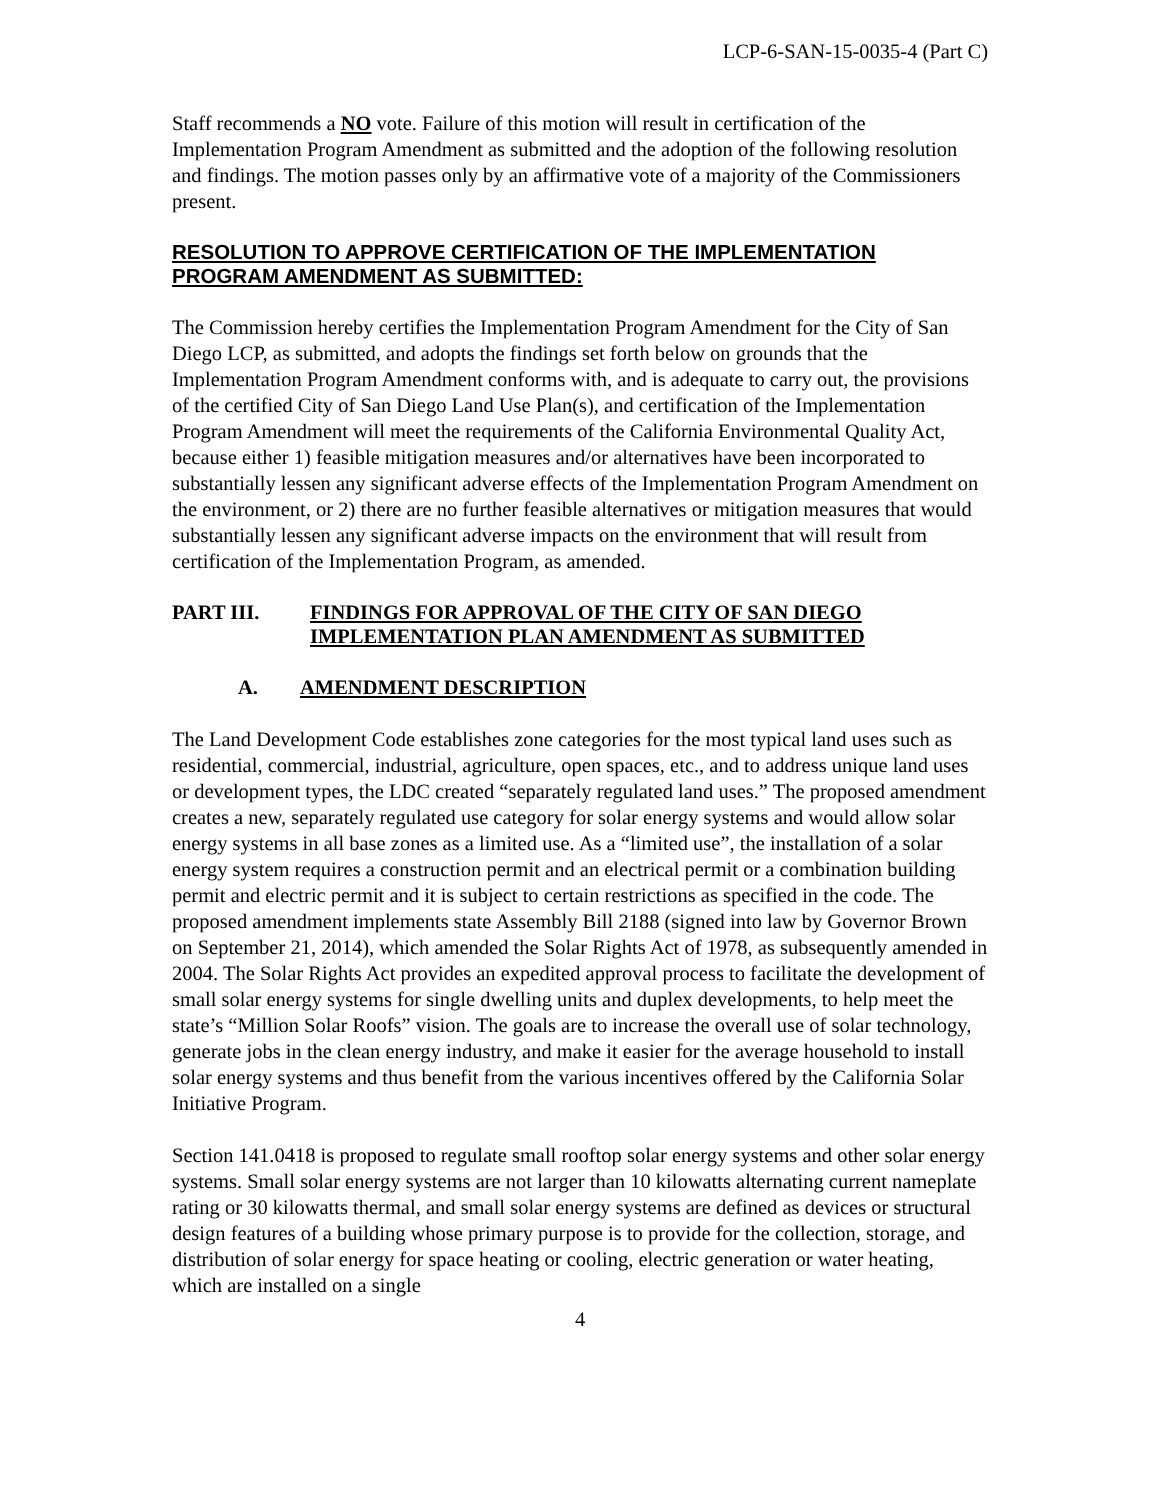LCP-6-SAN-15-0035-4 (Part C)
Staff recommends a NO vote. Failure of this motion will result in certification of the Implementation Program Amendment as submitted and the adoption of the following resolution and findings. The motion passes only by an affirmative vote of a majority of the Commissioners present.
RESOLUTION TO APPROVE CERTIFICATION OF THE IMPLEMENTATION PROGRAM AMENDMENT AS SUBMITTED:
The Commission hereby certifies the Implementation Program Amendment for the City of San Diego LCP, as submitted, and adopts the findings set forth below on grounds that the Implementation Program Amendment conforms with, and is adequate to carry out, the provisions of the certified City of San Diego Land Use Plan(s), and certification of the Implementation Program Amendment will meet the requirements of the California Environmental Quality Act, because either 1) feasible mitigation measures and/or alternatives have been incorporated to substantially lessen any significant adverse effects of the Implementation Program Amendment on the environment, or 2) there are no further feasible alternatives or mitigation measures that would substantially lessen any significant adverse impacts on the environment that will result from certification of the Implementation Program, as amended.
PART III. FINDINGS FOR APPROVAL OF THE CITY OF SAN DIEGO IMPLEMENTATION PLAN AMENDMENT AS SUBMITTED
A. AMENDMENT DESCRIPTION
The Land Development Code establishes zone categories for the most typical land uses such as residential, commercial, industrial, agriculture, open spaces, etc., and to address unique land uses or development types, the LDC created “separately regulated land uses.” The proposed amendment creates a new, separately regulated use category for solar energy systems and would allow solar energy systems in all base zones as a limited use. As a “limited use”, the installation of a solar energy system requires a construction permit and an electrical permit or a combination building permit and electric permit and it is subject to certain restrictions as specified in the code. The proposed amendment implements state Assembly Bill 2188 (signed into law by Governor Brown on September 21, 2014), which amended the Solar Rights Act of 1978, as subsequently amended in 2004. The Solar Rights Act provides an expedited approval process to facilitate the development of small solar energy systems for single dwelling units and duplex developments, to help meet the state’s “Million Solar Roofs” vision. The goals are to increase the overall use of solar technology, generate jobs in the clean energy industry, and make it easier for the average household to install solar energy systems and thus benefit from the various incentives offered by the California Solar Initiative Program.
Section 141.0418 is proposed to regulate small rooftop solar energy systems and other solar energy systems. Small solar energy systems are not larger than 10 kilowatts alternating current nameplate rating or 30 kilowatts thermal, and small solar energy systems are defined as devices or structural design features of a building whose primary purpose is to provide for the collection, storage, and distribution of solar energy for space heating or cooling, electric generation or water heating, which are installed on a single
4